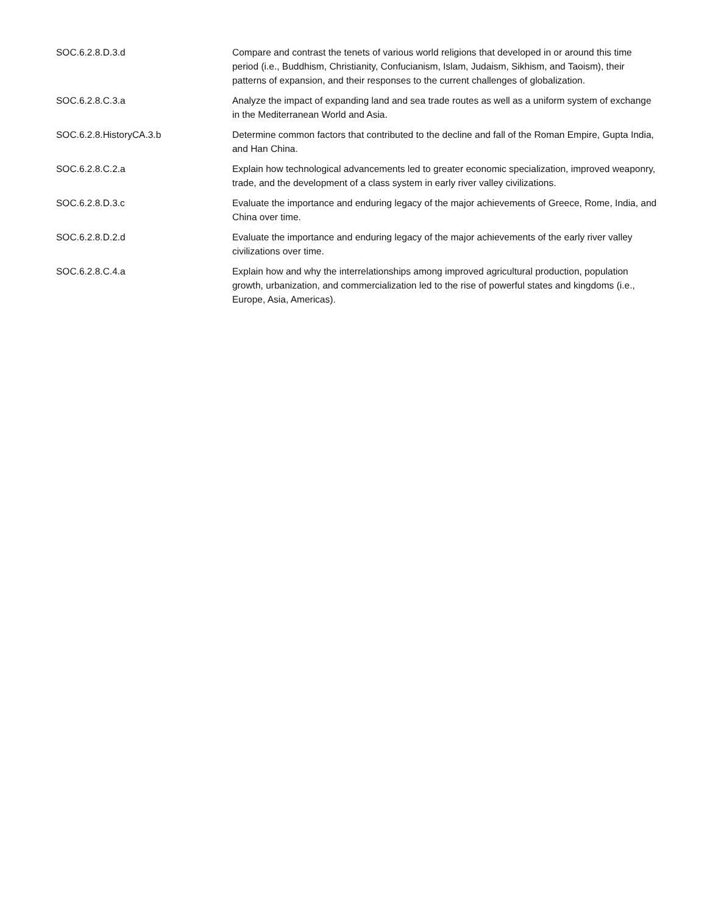| SOC.6.2.8.D.3.d | Compare and contrast the tenets of various world religions that developed in or around this time period (i.e., Buddhism, Christianity, Confucianism, Islam, Judaism, Sikhism, and Taoism), their patterns of expansion, and their responses to the current challenges of globalization. |
| SOC.6.2.8.C.3.a | Analyze the impact of expanding land and sea trade routes as well as a uniform system of exchange in the Mediterranean World and Asia. |
| SOC.6.2.8.HistoryCA.3.b | Determine common factors that contributed to the decline and fall of the Roman Empire, Gupta India, and Han China. |
| SOC.6.2.8.C.2.a | Explain how technological advancements led to greater economic specialization, improved weaponry, trade, and the development of a class system in early river valley civilizations. |
| SOC.6.2.8.D.3.c | Evaluate the importance and enduring legacy of the major achievements of Greece, Rome, India, and China over time. |
| SOC.6.2.8.D.2.d | Evaluate the importance and enduring legacy of the major achievements of the early river valley civilizations over time. |
| SOC.6.2.8.C.4.a | Explain how and why the interrelationships among improved agricultural production, population growth, urbanization, and commercialization led to the rise of powerful states and kingdoms (i.e., Europe, Asia, Americas). |